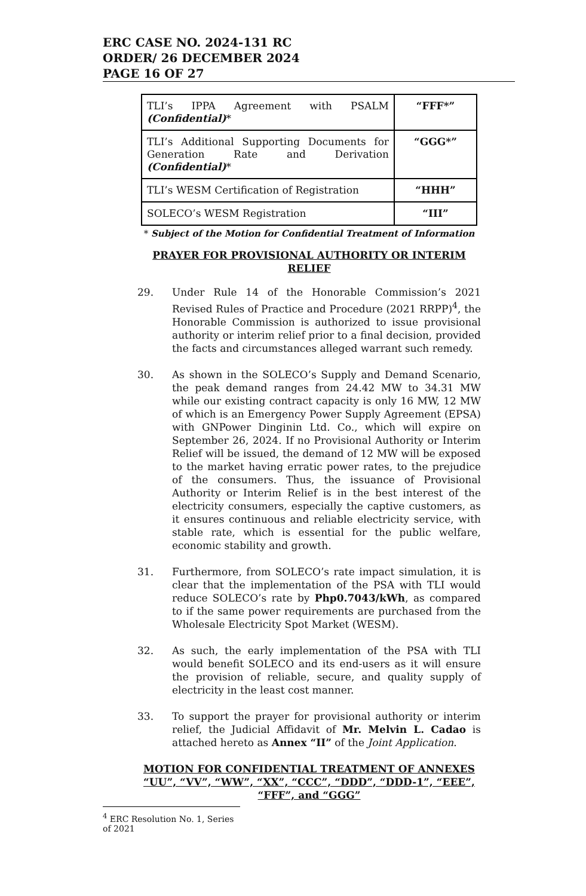ERC CASE NO. 2024-131 RC
ORDER/ 26 DECEMBER 2024
PAGE 16 OF 27
| TLI’s IPPA Agreement with PSALM (Confidential) * | “FFF*” |
| TLI’s Additional Supporting Documents for Generation Rate and Derivation (Confidential) * | “GGG*” |
| TLI’s WESM Certification of Registration | “HHH” |
| SOLECO’s WESM Registration | “III” |
* Subject of the Motion for Confidential Treatment of Information
PRAYER FOR PROVISIONAL AUTHORITY OR INTERIM RELIEF
29. Under Rule 14 of the Honorable Commission’s 2021 Revised Rules of Practice and Procedure (2021 RRPP)<sup>4</sup>, the Honorable Commission is authorized to issue provisional authority or interim relief prior to a final decision, provided the facts and circumstances alleged warrant such remedy.
30. As shown in the SOLECO’s Supply and Demand Scenario, the peak demand ranges from 24.42 MW to 34.31 MW while our existing contract capacity is only 16 MW, 12 MW of which is an Emergency Power Supply Agreement (EPSA) with GNPower Dinginin Ltd. Co., which will expire on September 26, 2024. If no Provisional Authority or Interim Relief will be issued, the demand of 12 MW will be exposed to the market having erratic power rates, to the prejudice of the consumers. Thus, the issuance of Provisional Authority or Interim Relief is in the best interest of the electricity consumers, especially the captive customers, as it ensures continuous and reliable electricity service, with stable rate, which is essential for the public welfare, economic stability and growth.
31. Furthermore, from SOLECO’s rate impact simulation, it is clear that the implementation of the PSA with TLI would reduce SOLECO’s rate by Php0.7043/kWh, as compared to if the same power requirements are purchased from the Wholesale Electricity Spot Market (WESM).
32. As such, the early implementation of the PSA with TLI would benefit SOLECO and its end-users as it will ensure the provision of reliable, secure, and quality supply of electricity in the least cost manner.
33. To support the prayer for provisional authority or interim relief, the Judicial Affidavit of Mr. Melvin L. Cadao is attached hereto as Annex “II” of the Joint Application.
MOTION FOR CONFIDENTIAL TREATMENT OF ANNEXES “UU”, “VV”, “WW”, “XX”, “CCC”, “DDD”, “DDD-1”, “EEE”, “FFF”, and “GGG”
<sup>4</sup> ERC Resolution No. 1, Series of 2021